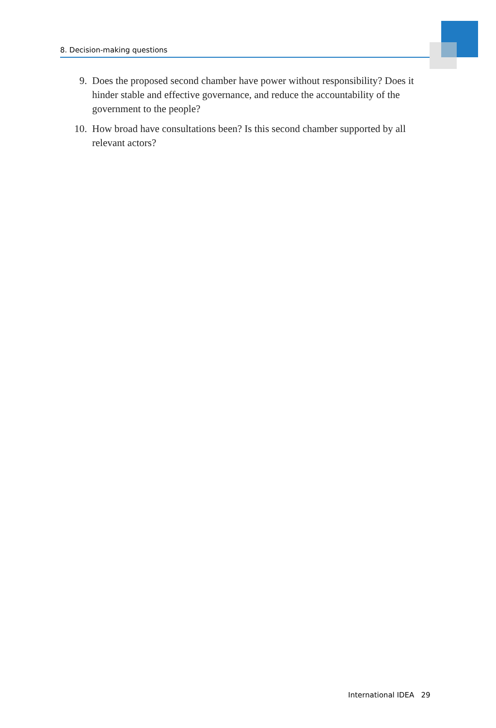8. Decision-making questions
9. Does the proposed second chamber have power without responsibility? Does it hinder stable and effective governance, and reduce the accountability of the government to the people?
10. How broad have consultations been? Is this second chamber supported by all relevant actors?
International IDEA 29